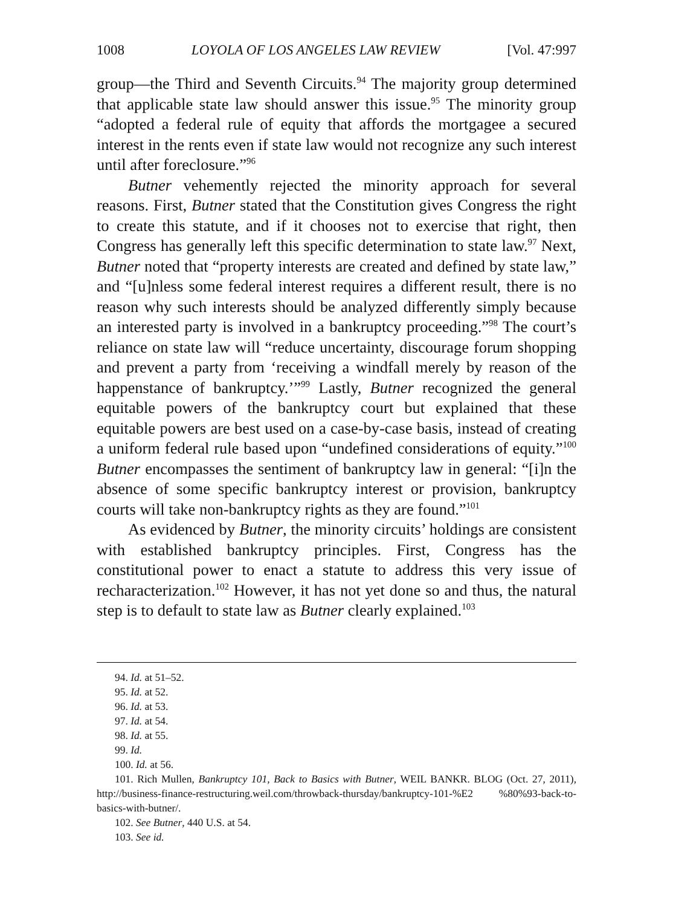1008 LOYOLA OF LOS ANGELES LAW REVIEW [Vol. 47:997
group—the Third and Seventh Circuits.<sup>94</sup> The majority group determined that applicable state law should answer this issue.<sup>95</sup> The minority group “adopted a federal rule of equity that affords the mortgagee a secured interest in the rents even if state law would not recognize any such interest until after foreclosure.”<sup>96</sup>
Butner vehemently rejected the minority approach for several reasons. First, Butner stated that the Constitution gives Congress the right to create this statute, and if it chooses not to exercise that right, then Congress has generally left this specific determination to state law.<sup>97</sup> Next, Butner noted that “property interests are created and defined by state law,” and “[u]nless some federal interest requires a different result, there is no reason why such interests should be analyzed differently simply because an interested party is involved in a bankruptcy proceeding.”<sup>98</sup> The court’s reliance on state law will “reduce uncertainty, discourage forum shopping and prevent a party from ‘receiving a windfall merely by reason of the happenstance of bankruptcy.’”<sup>99</sup> Lastly, Butner recognized the general equitable powers of the bankruptcy court but explained that these equitable powers are best used on a case-by-case basis, instead of creating a uniform federal rule based upon “undefined considerations of equity.”<sup>100</sup> Butner encompasses the sentiment of bankruptcy law in general: “[i]n the absence of some specific bankruptcy interest or provision, bankruptcy courts will take non-bankruptcy rights as they are found.”<sup>101</sup>
As evidenced by Butner, the minority circuits’ holdings are consistent with established bankruptcy principles. First, Congress has the constitutional power to enact a statute to address this very issue of recharacterization.<sup>102</sup> However, it has not yet done so and thus, the natural step is to default to state law as Butner clearly explained.<sup>103</sup>
94. Id. at 51–52.
95. Id. at 52.
96. Id. at 53.
97. Id. at 54.
98. Id. at 55.
99. Id.
100. Id. at 56.
101. Rich Mullen, Bankruptcy 101, Back to Basics with Butner, WEIL BANKR. BLOG (Oct. 27, 2011), http://business-finance-restructuring.weil.com/throwback-thursday/bankruptcy-101-%E2 %80%93-back-to-basics-with-butner/.
102. See Butner, 440 U.S. at 54.
103. See id.